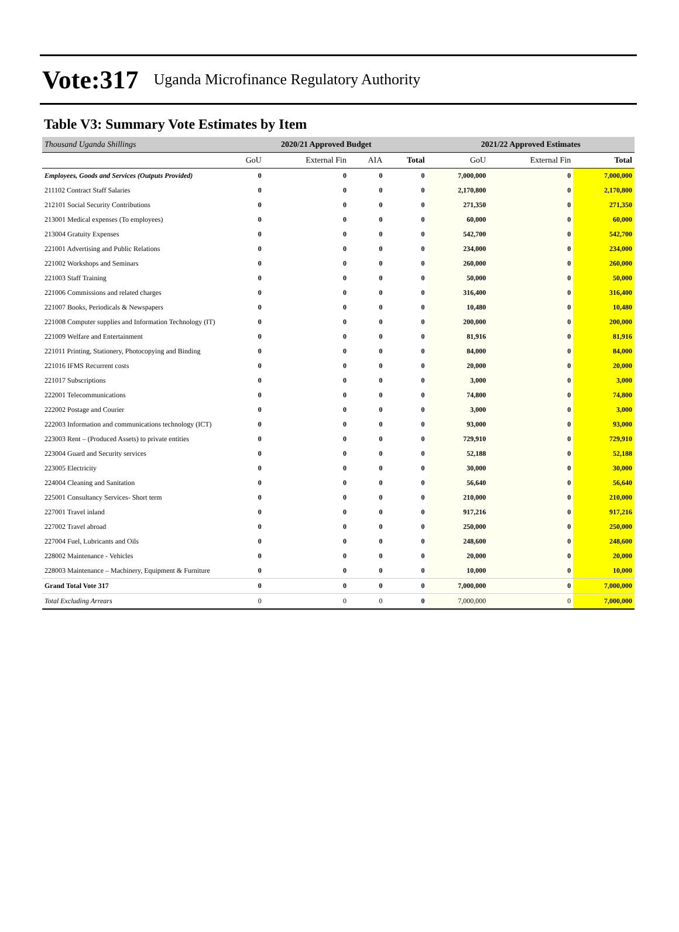Vote:317 Uganda Microfinance Regulatory Authority
Table V3: Summary Vote Estimates by Item
| Thousand Uganda Shillings | 2020/21 Approved Budget | | | | 2021/22 Approved Estimates | | |
| --- | --- | --- | --- | --- | --- | --- | --- |
| | GoU | External Fin | AIA | Total | GoU | External Fin | Total |
| Employees, Goods and Services (Outputs Provided) | 0 | 0 | 0 | 0 | 7,000,000 | 0 | 7,000,000 |
| 211102 Contract Staff Salaries | 0 | 0 | 0 | 0 | 2,170,800 | 0 | 2,170,800 |
| 212101 Social Security Contributions | 0 | 0 | 0 | 0 | 271,350 | 0 | 271,350 |
| 213001 Medical expenses (To employees) | 0 | 0 | 0 | 0 | 60,000 | 0 | 60,000 |
| 213004 Gratuity Expenses | 0 | 0 | 0 | 0 | 542,700 | 0 | 542,700 |
| 221001 Advertising and Public Relations | 0 | 0 | 0 | 0 | 234,000 | 0 | 234,000 |
| 221002 Workshops and Seminars | 0 | 0 | 0 | 0 | 260,000 | 0 | 260,000 |
| 221003 Staff Training | 0 | 0 | 0 | 0 | 50,000 | 0 | 50,000 |
| 221006 Commissions and related charges | 0 | 0 | 0 | 0 | 316,400 | 0 | 316,400 |
| 221007 Books, Periodicals & Newspapers | 0 | 0 | 0 | 0 | 10,480 | 0 | 10,480 |
| 221008 Computer supplies and Information Technology (IT) | 0 | 0 | 0 | 0 | 200,000 | 0 | 200,000 |
| 221009 Welfare and Entertainment | 0 | 0 | 0 | 0 | 81,916 | 0 | 81,916 |
| 221011 Printing, Stationery, Photocopying and Binding | 0 | 0 | 0 | 0 | 84,000 | 0 | 84,000 |
| 221016 IFMS Recurrent costs | 0 | 0 | 0 | 0 | 20,000 | 0 | 20,000 |
| 221017 Subscriptions | 0 | 0 | 0 | 0 | 3,000 | 0 | 3,000 |
| 222001 Telecommunications | 0 | 0 | 0 | 0 | 74,800 | 0 | 74,800 |
| 222002 Postage and Courier | 0 | 0 | 0 | 0 | 3,000 | 0 | 3,000 |
| 222003 Information and communications technology (ICT) | 0 | 0 | 0 | 0 | 93,000 | 0 | 93,000 |
| 223003 Rent – (Produced Assets) to private entities | 0 | 0 | 0 | 0 | 729,910 | 0 | 729,910 |
| 223004 Guard and Security services | 0 | 0 | 0 | 0 | 52,188 | 0 | 52,188 |
| 223005 Electricity | 0 | 0 | 0 | 0 | 30,000 | 0 | 30,000 |
| 224004 Cleaning and Sanitation | 0 | 0 | 0 | 0 | 56,640 | 0 | 56,640 |
| 225001 Consultancy Services- Short term | 0 | 0 | 0 | 0 | 210,000 | 0 | 210,000 |
| 227001 Travel inland | 0 | 0 | 0 | 0 | 917,216 | 0 | 917,216 |
| 227002 Travel abroad | 0 | 0 | 0 | 0 | 250,000 | 0 | 250,000 |
| 227004 Fuel, Lubricants and Oils | 0 | 0 | 0 | 0 | 248,600 | 0 | 248,600 |
| 228002 Maintenance - Vehicles | 0 | 0 | 0 | 0 | 20,000 | 0 | 20,000 |
| 228003 Maintenance – Machinery, Equipment & Furniture | 0 | 0 | 0 | 0 | 10,000 | 0 | 10,000 |
| Grand Total Vote 317 | 0 | 0 | 0 | 0 | 7,000,000 | 0 | 7,000,000 |
| Total Excluding Arrears | 0 | 0 | 0 | 0 | 7,000,000 | 0 | 7,000,000 |